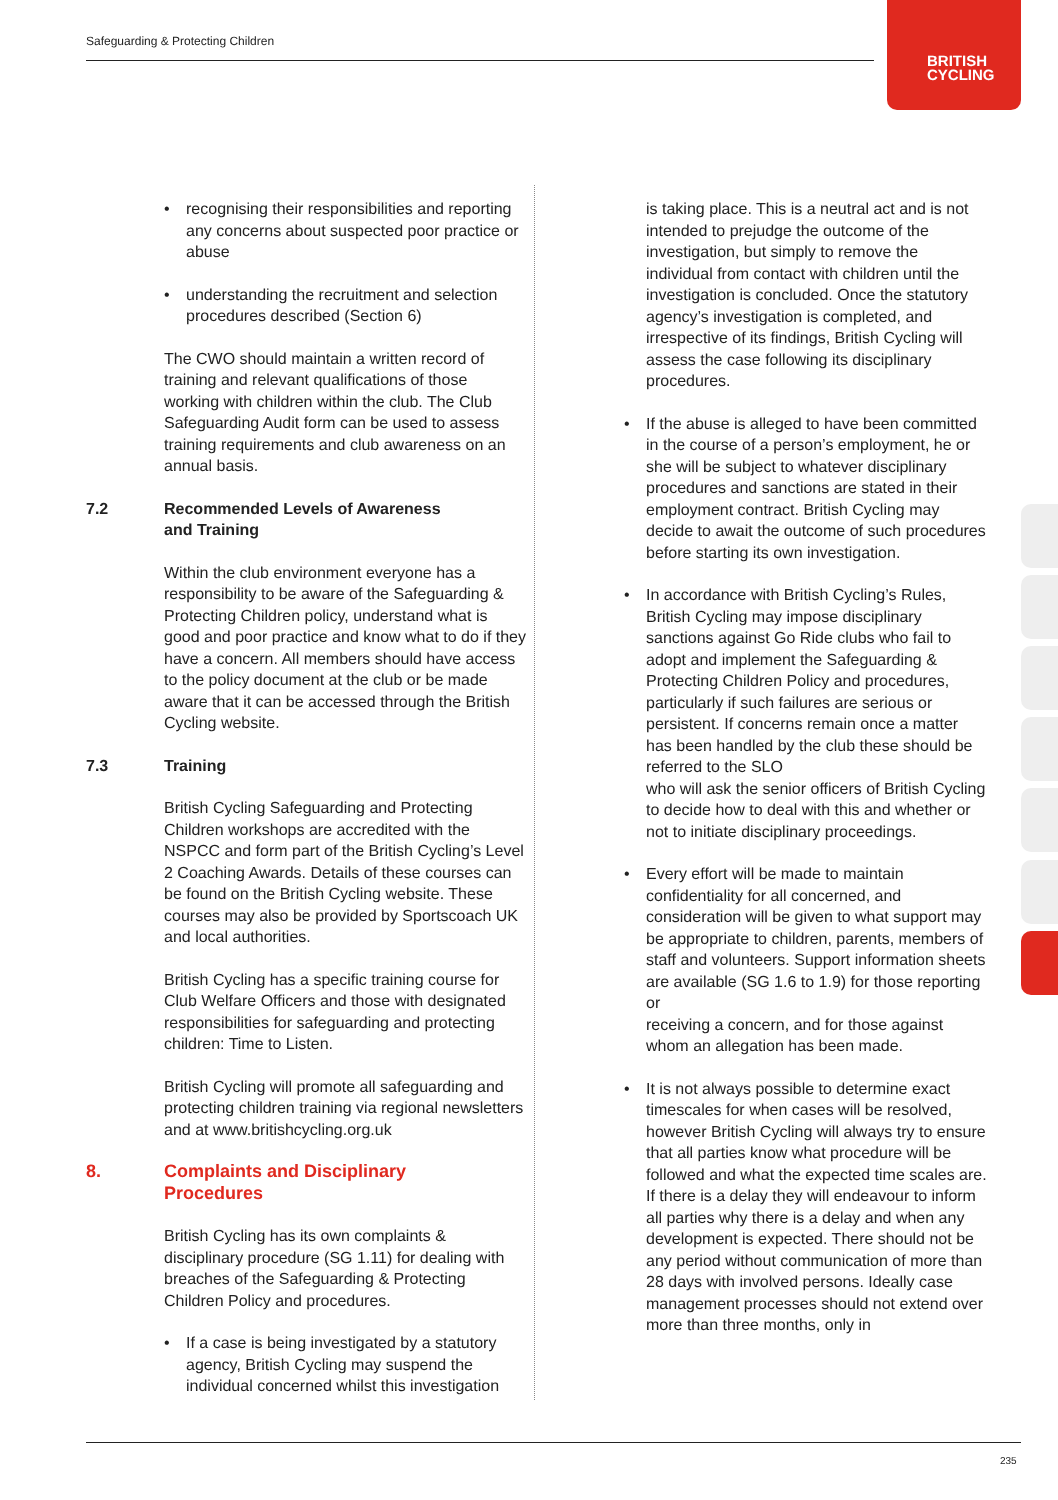Safeguarding & Protecting Children
BRITISH
CYCLING
• recognising their responsibilities and reporting any concerns about suspected poor practice or abuse
• understanding the recruitment and selection procedures described (Section 6)
The CWO should maintain a written record of training and relevant qualifications of those working with children within the club. The Club Safeguarding Audit form can be used to assess training requirements and club awareness on an annual basis.
7.2 Recommended Levels of Awareness
and Training
Within the club environment everyone has a responsibility to be aware of the Safeguarding & Protecting Children policy, understand what is good and poor practice and know what to do if they have a concern. All members should have access to the policy document at the club or be made aware that it can be accessed through the British Cycling website.
7.3 Training
British Cycling Safeguarding and Protecting Children workshops are accredited with the NSPCC and form part of the British Cycling’s Level 2 Coaching Awards. Details of these courses can be found on the British Cycling website. These courses may also be provided by Sportscoach UK and local authorities.
British Cycling has a specific training course for Club Welfare Officers and those with designated responsibilities for safeguarding and protecting children: Time to Listen.
British Cycling will promote all safeguarding and protecting children training via regional newsletters and at www.britishcycling.org.uk
8. Complaints and Disciplinary
Procedures
British Cycling has its own complaints & disciplinary procedure (SG 1.11) for dealing with breaches of the Safeguarding & Protecting Children Policy and procedures.
• If a case is being investigated by a statutory agency, British Cycling may suspend the individual concerned whilst this investigation
is taking place. This is a neutral act and is not intended to prejudge the outcome of the investigation, but simply to remove the individual from contact with children until the investigation is concluded. Once the statutory agency’s investigation is completed, and irrespective of its findings, British Cycling will assess the case following its disciplinary procedures.
• If the abuse is alleged to have been committed in the course of a person’s employment, he or she will be subject to whatever disciplinary procedures and sanctions are stated in their employment contract. British Cycling may decide to await the outcome of such procedures before starting its own investigation.
• In accordance with British Cycling’s Rules, British Cycling may impose disciplinary sanctions against Go Ride clubs who fail to adopt and implement the Safeguarding & Protecting Children Policy and procedures, particularly if such failures are serious or persistent. If concerns remain once a matter has been handled by the club these should be referred to the SLO
who will ask the senior officers of British Cycling to decide how to deal with this and whether or not to initiate disciplinary proceedings.
• Every effort will be made to maintain confidentiality for all concerned, and consideration will be given to what support may be appropriate to children, parents, members of staff and volunteers. Support information sheets are available (SG 1.6 to 1.9) for those reporting or
receiving a concern, and for those against whom an allegation has been made.
• It is not always possible to determine exact timescales for when cases will be resolved, however British Cycling will always try to ensure that all parties know what procedure will be followed and what the expected time scales are. If there is a delay they will endeavour to inform all parties why there is a delay and when any development is expected. There should not be any period without communication of more than 28 days with involved persons. Ideally case management processes should not extend over more than three months, only in
235